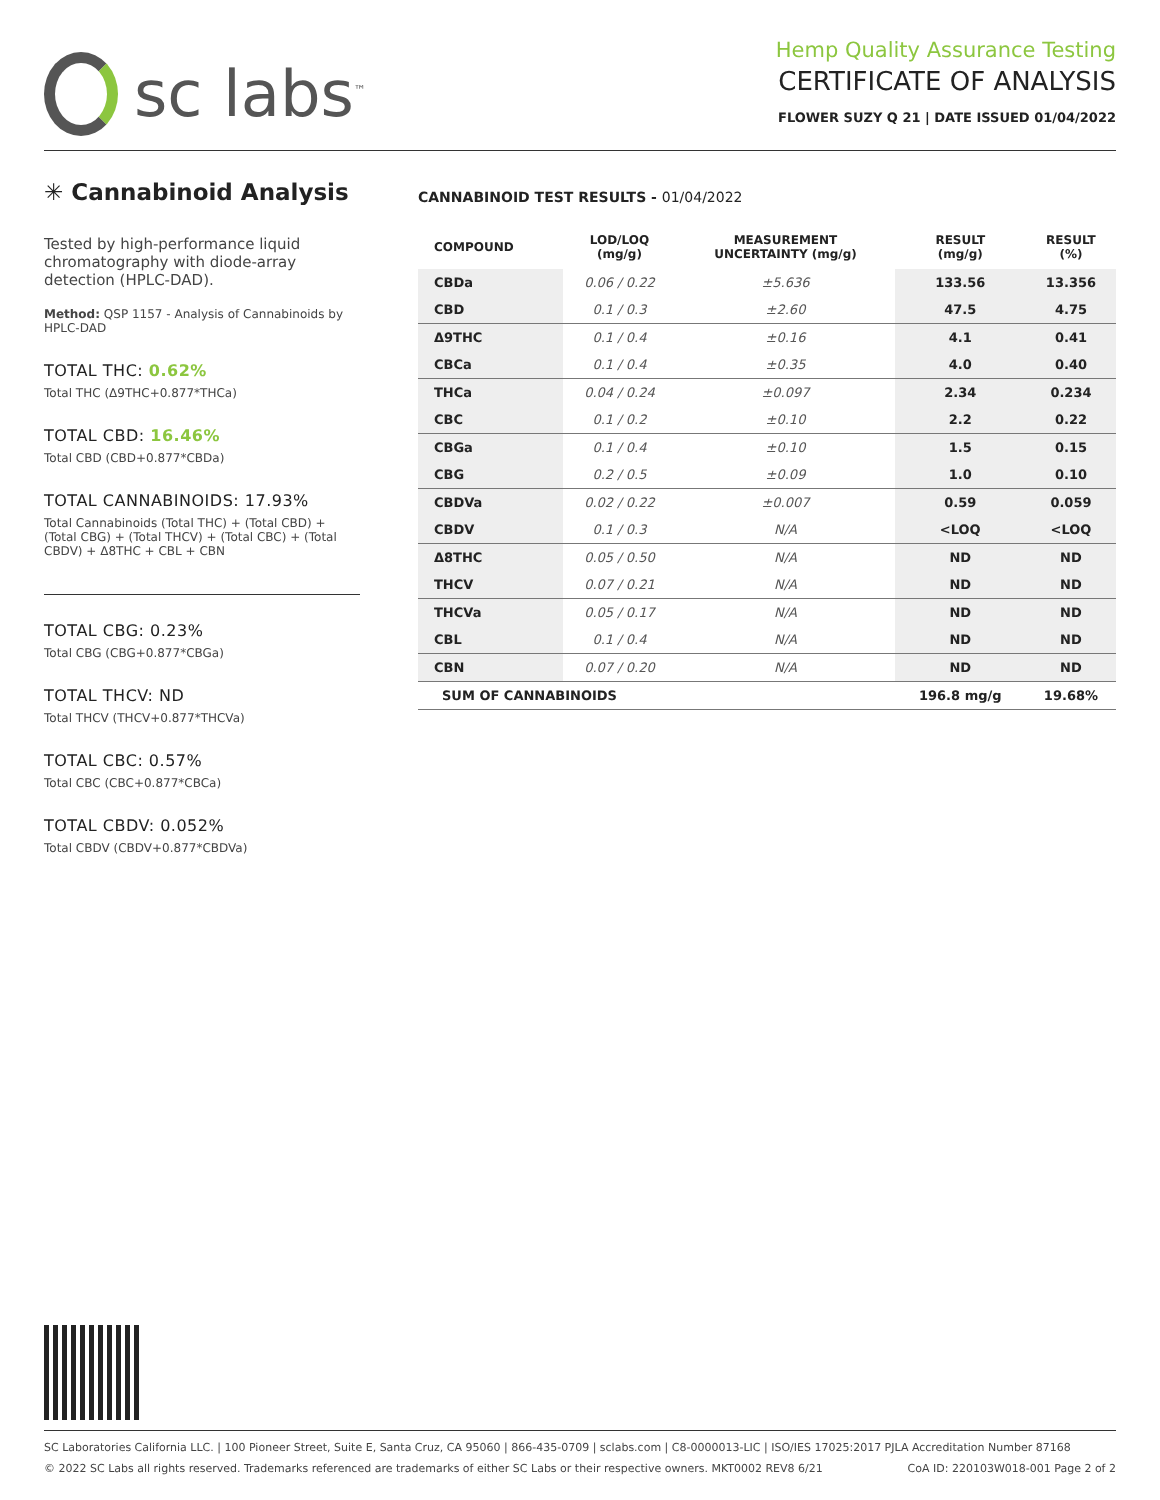sc labs<sup>™</sup>
Hemp Quality Assurance Testing
CERTIFICATE OF ANALYSIS
FLOWER SUZY Q 21 | DATE ISSUED 01/04/2022
✳ Cannabinoid Analysis
Tested by high-performance liquid chromatography with diode-array detection (HPLC-DAD).
Method: QSP 1157 - Analysis of Cannabinoids by HPLC-DAD
TOTAL THC: 0.62%
Total THC (Δ9THC+0.877*THCa)
TOTAL CBD: 16.46%
Total CBD (CBD+0.877*CBDa)
TOTAL CANNABINOIDS: 17.93%
Total Cannabinoids (Total THC) + (Total CBD) + (Total CBG) + (Total THCV) + (Total CBC) + (Total CBDV) + Δ8THC + CBL + CBN
TOTAL CBG: 0.23%
Total CBG (CBG+0.877*CBGa)
TOTAL THCV: ND
Total THCV (THCV+0.877*THCVa)
TOTAL CBC: 0.57%
Total CBC (CBC+0.877*CBCa)
TOTAL CBDV: 0.052%
Total CBDV (CBDV+0.877*CBDVa)
CANNABINOID TEST RESULTS - 01/04/2022
| COMPOUND | LOD/LOQ (mg/g) | MEASUREMENT UNCERTAINTY (mg/g) | RESULT (mg/g) | RESULT (%) |
| --- | --- | --- | --- | --- |
| CBDa | 0.06 / 0.22 | ±5.636 | 133.56 | 13.356 |
| CBD | 0.1 / 0.3 | ±2.60 | 47.5 | 4.75 |
| Δ9THC | 0.1 / 0.4 | ±0.16 | 4.1 | 0.41 |
| CBCa | 0.1 / 0.4 | ±0.35 | 4.0 | 0.40 |
| THCa | 0.04 / 0.24 | ±0.097 | 2.34 | 0.234 |
| CBC | 0.1 / 0.2 | ±0.10 | 2.2 | 0.22 |
| CBGa | 0.1 / 0.4 | ±0.10 | 1.5 | 0.15 |
| CBG | 0.2 / 0.5 | ±0.09 | 1.0 | 0.10 |
| CBDVa | 0.02 / 0.22 | ±0.007 | 0.59 | 0.059 |
| CBDV | 0.1 / 0.3 | N/A | <LOQ | <LOQ |
| Δ8THC | 0.05 / 0.50 | N/A | ND | ND |
| THCV | 0.07 / 0.21 | N/A | ND | ND |
| THCVa | 0.05 / 0.17 | N/A | ND | ND |
| CBL | 0.1 / 0.4 | N/A | ND | ND |
| CBN | 0.07 / 0.20 | N/A | ND | ND |
| SUM OF CANNABINOIDS | | | 196.8 mg/g | 19.68% |
SC Laboratories California LLC. | 100 Pioneer Street, Suite E, Santa Cruz, CA 95060 | 866-435-0709 | sclabs.com | C8-0000013-LIC | ISO/IES 17025:2017 PJLA Accreditation Number 87168
© 2022 SC Labs all rights reserved. Trademarks referenced are trademarks of either SC Labs or their respective owners. MKT0002 REV8 6/21 CoA ID: 220103W018-001 Page 2 of 2